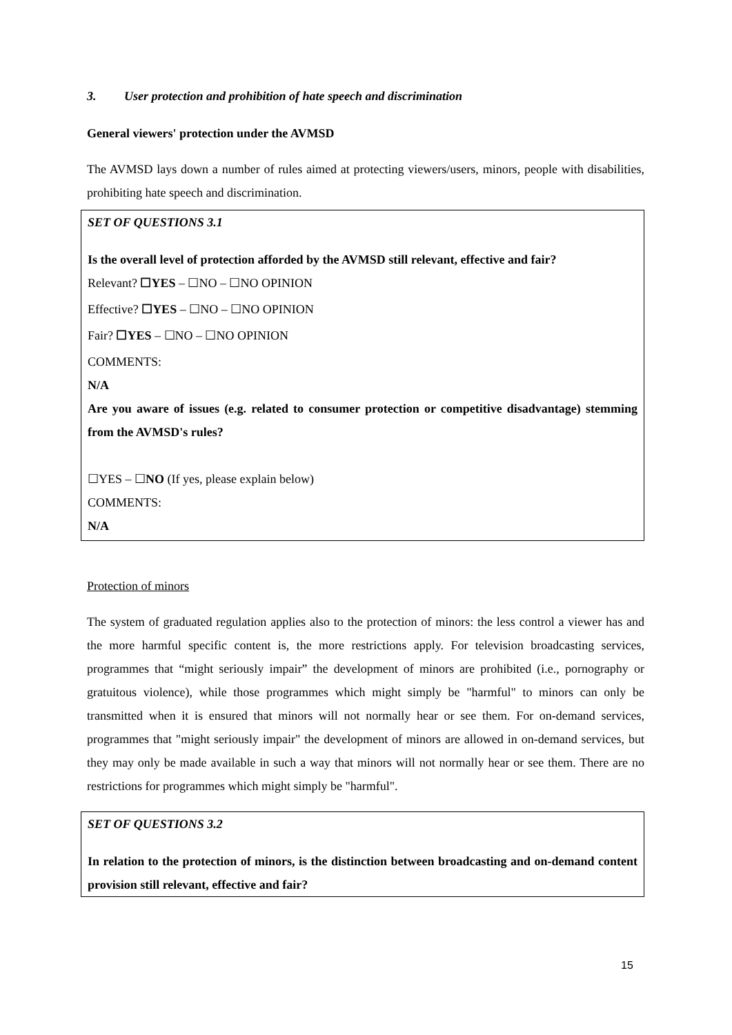3. User protection and prohibition of hate speech and discrimination
General viewers' protection under the AVMSD
The AVMSD lays down a number of rules aimed at protecting viewers/users, minors, people with disabilities, prohibiting hate speech and discrimination.
SET OF QUESTIONS 3.1
Is the overall level of protection afforded by the AVMSD still relevant, effective and fair?
Relevant? ☐YES – ☐NO – ☐NO OPINION
Effective? ☐YES – ☐NO – ☐NO OPINION
Fair? ☐YES – ☐NO – ☐NO OPINION
COMMENTS:
N/A
Are you aware of issues (e.g. related to consumer protection or competitive disadvantage) stemming from the AVMSD's rules?
☐YES – ☐NO (If yes, please explain below)
COMMENTS:
N/A
Protection of minors
The system of graduated regulation applies also to the protection of minors: the less control a viewer has and the more harmful specific content is, the more restrictions apply. For television broadcasting services, programmes that “might seriously impair” the development of minors are prohibited (i.e., pornography or gratuitous violence), while those programmes which might simply be "harmful" to minors can only be transmitted when it is ensured that minors will not normally hear or see them. For on-demand services, programmes that "might seriously impair" the development of minors are allowed in on-demand services, but they may only be made available in such a way that minors will not normally hear or see them. There are no restrictions for programmes which might simply be "harmful".
SET OF QUESTIONS 3.2
In relation to the protection of minors, is the distinction between broadcasting and on-demand content provision still relevant, effective and fair?
15